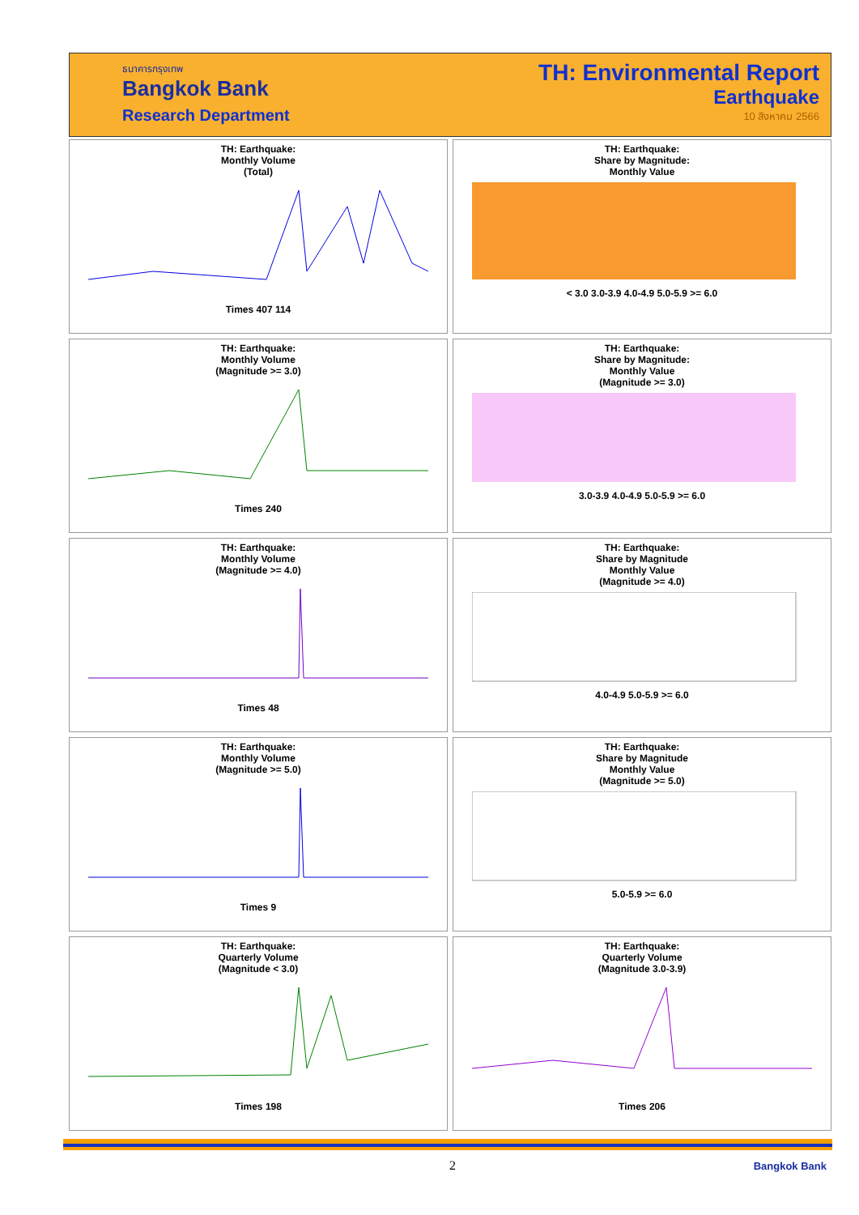ธนาคารกรุงเทพ
Bangkok Bank
Research Department
TH: Environmental Report
Earthquake
10 สิงหาคม 2566
TH: Earthquake:
Monthly Volume
(Total)Times 407 114
TH: Earthquake:
Share by Magnitude:
Monthly Value< 3.0 3.0-3.9 4.0-4.9 5.0-5.9 >= 6.0
TH: Earthquake:
Monthly Volume
(Magnitude >= 3.0)Times 240
TH: Earthquake:
Share by Magnitude:
Monthly Value
(Magnitude >= 3.0)3.0-3.9 4.0-4.9 5.0-5.9 >= 6.0
TH: Earthquake:
Monthly Volume
(Magnitude >= 4.0)Times 48
TH: Earthquake:
Share by Magnitude
Monthly Value
(Magnitude >= 4.0)4.0-4.9 5.0-5.9 >= 6.0
TH: Earthquake:
Monthly Volume
(Magnitude >= 5.0)Times 9
TH: Earthquake:
Share by Magnitude
Monthly Value
(Magnitude >= 5.0)5.0-5.9 >= 6.0
TH: Earthquake:
Quarterly Volume
(Magnitude < 3.0)Times 198
TH: Earthquake:
Quarterly Volume
(Magnitude 3.0-3.9)Times 206
2 Bangkok Bank